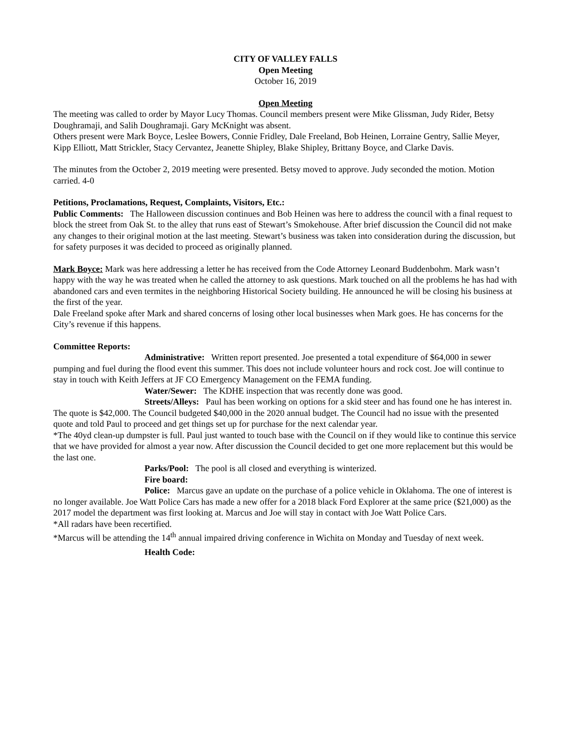CITY OF VALLEY FALLS
Open Meeting
October 16, 2019
Open Meeting
The meeting was called to order by Mayor Lucy Thomas. Council members present were Mike Glissman, Judy Rider, Betsy Doughramaji, and Salih Doughramaji. Gary McKnight was absent.
Others present were Mark Boyce, Leslee Bowers, Connie Fridley, Dale Freeland, Bob Heinen, Lorraine Gentry, Sallie Meyer, Kipp Elliott, Matt Strickler, Stacy Cervantez, Jeanette Shipley, Blake Shipley, Brittany Boyce, and Clarke Davis.
The minutes from the October 2, 2019 meeting were presented. Betsy moved to approve. Judy seconded the motion. Motion carried. 4-0
Petitions, Proclamations, Request, Complaints, Visitors, Etc.:
Public Comments: The Halloween discussion continues and Bob Heinen was here to address the council with a final request to block the street from Oak St. to the alley that runs east of Stewart’s Smokehouse. After brief discussion the Council did not make any changes to their original motion at the last meeting. Stewart’s business was taken into consideration during the discussion, but for safety purposes it was decided to proceed as originally planned.
Mark Boyce: Mark was here addressing a letter he has received from the Code Attorney Leonard Buddenbohm. Mark wasn’t happy with the way he was treated when he called the attorney to ask questions. Mark touched on all the problems he has had with abandoned cars and even termites in the neighboring Historical Society building. He announced he will be closing his business at the first of the year.
Dale Freeland spoke after Mark and shared concerns of losing other local businesses when Mark goes. He has concerns for the City’s revenue if this happens.
Committee Reports:
Administrative: Written report presented. Joe presented a total expenditure of $64,000 in sewer pumping and fuel during the flood event this summer. This does not include volunteer hours and rock cost. Joe will continue to stay in touch with Keith Jeffers at JF CO Emergency Management on the FEMA funding.
Water/Sewer: The KDHE inspection that was recently done was good.
Streets/Alleys: Paul has been working on options for a skid steer and has found one he has interest in. The quote is $42,000. The Council budgeted $40,000 in the 2020 annual budget. The Council had no issue with the presented quote and told Paul to proceed and get things set up for purchase for the next calendar year.
*The 40yd clean-up dumpster is full. Paul just wanted to touch base with the Council on if they would like to continue this service that we have provided for almost a year now. After discussion the Council decided to get one more replacement but this would be the last one.
Parks/Pool: The pool is all closed and everything is winterized.
Fire board:
Police: Marcus gave an update on the purchase of a police vehicle in Oklahoma. The one of interest is no longer available. Joe Watt Police Cars has made a new offer for a 2018 black Ford Explorer at the same price ($21,000) as the 2017 model the department was first looking at. Marcus and Joe will stay in contact with Joe Watt Police Cars.
*All radars have been recertified.
*Marcus will be attending the 14<sup>th</sup> annual impaired driving conference in Wichita on Monday and Tuesday of next week.
Health Code: